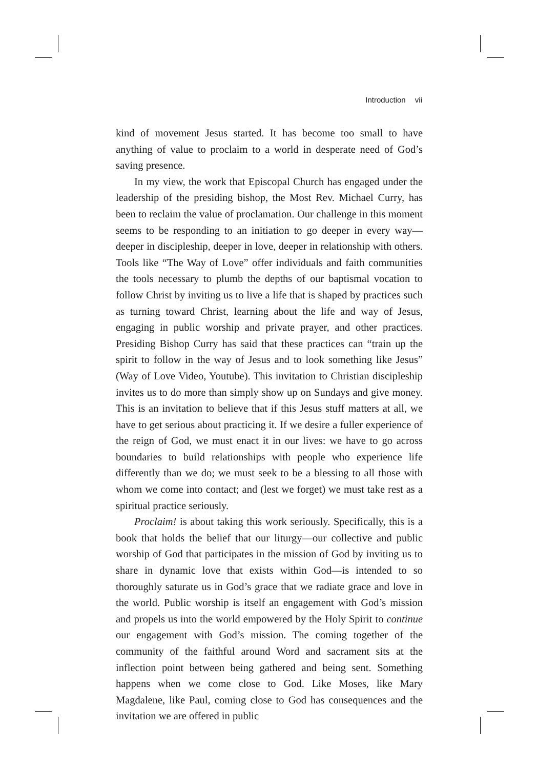Introduction vii
kind of movement Jesus started. It has become too small to have anything of value to proclaim to a world in desperate need of God’s saving presence.
In my view, the work that Episcopal Church has engaged under the leadership of the presiding bishop, the Most Rev. Michael Curry, has been to reclaim the value of proclamation. Our challenge in this moment seems to be responding to an initiation to go deeper in every way—deeper in discipleship, deeper in love, deeper in relationship with others. Tools like “The Way of Love” offer individuals and faith communities the tools necessary to plumb the depths of our baptismal vocation to follow Christ by inviting us to live a life that is shaped by practices such as turning toward Christ, learning about the life and way of Jesus, engaging in public worship and private prayer, and other practices. Presiding Bishop Curry has said that these practices can “train up the spirit to follow in the way of Jesus and to look something like Jesus” (Way of Love Video, Youtube). This invitation to Christian discipleship invites us to do more than simply show up on Sundays and give money. This is an invitation to believe that if this Jesus stuff matters at all, we have to get serious about practicing it. If we desire a fuller experience of the reign of God, we must enact it in our lives: we have to go across boundaries to build relationships with people who experience life differently than we do; we must seek to be a blessing to all those with whom we come into contact; and (lest we forget) we must take rest as a spiritual practice seriously.
Proclaim! is about taking this work seriously. Specifically, this is a book that holds the belief that our liturgy—our collective and public worship of God that participates in the mission of God by inviting us to share in dynamic love that exists within God—is intended to so thoroughly saturate us in God’s grace that we radiate grace and love in the world. Public worship is itself an engagement with God’s mission and propels us into the world empowered by the Holy Spirit to continue our engagement with God’s mission. The coming together of the community of the faithful around Word and sacrament sits at the inflection point between being gathered and being sent. Something happens when we come close to God. Like Moses, like Mary Magdalene, like Paul, coming close to God has consequences and the invitation we are offered in public